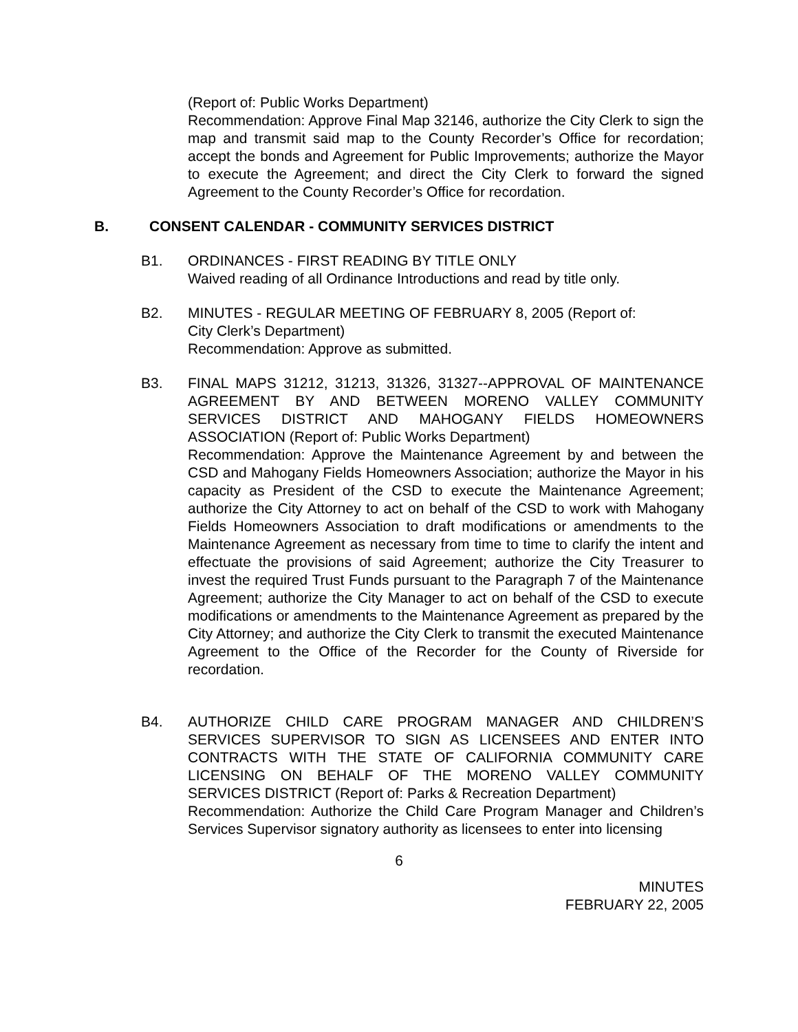(Report of: Public Works Department)
Recommendation: Approve Final Map 32146, authorize the City Clerk to sign the map and transmit said map to the County Recorder’s Office for recordation; accept the bonds and Agreement for Public Improvements; authorize the Mayor to execute the Agreement; and direct the City Clerk to forward the signed Agreement to the County Recorder’s Office for recordation.
B. CONSENT CALENDAR - COMMUNITY SERVICES DISTRICT
B1. ORDINANCES - FIRST READING BY TITLE ONLY
Waived reading of all Ordinance Introductions and read by title only.
B2. MINUTES - REGULAR MEETING OF FEBRUARY 8, 2005 (Report of:
City Clerk’s Department)
Recommendation: Approve as submitted.
B3. FINAL MAPS 31212, 31213, 31326, 31327--APPROVAL OF MAINTENANCE AGREEMENT BY AND BETWEEN MORENO VALLEY COMMUNITY SERVICES DISTRICT AND MAHOGANY FIELDS HOMEOWNERS ASSOCIATION (Report of: Public Works Department)
Recommendation: Approve the Maintenance Agreement by and between the CSD and Mahogany Fields Homeowners Association; authorize the Mayor in his capacity as President of the CSD to execute the Maintenance Agreement; authorize the City Attorney to act on behalf of the CSD to work with Mahogany Fields Homeowners Association to draft modifications or amendments to the Maintenance Agreement as necessary from time to time to clarify the intent and effectuate the provisions of said Agreement; authorize the City Treasurer to invest the required Trust Funds pursuant to the Paragraph 7 of the Maintenance Agreement; authorize the City Manager to act on behalf of the CSD to execute modifications or amendments to the Maintenance Agreement as prepared by the City Attorney; and authorize the City Clerk to transmit the executed Maintenance Agreement to the Office of the Recorder for the County of Riverside for recordation.
B4. AUTHORIZE CHILD CARE PROGRAM MANAGER AND CHILDREN’S SERVICES SUPERVISOR TO SIGN AS LICENSEES AND ENTER INTO CONTRACTS WITH THE STATE OF CALIFORNIA COMMUNITY CARE LICENSING ON BEHALF OF THE MORENO VALLEY COMMUNITY SERVICES DISTRICT (Report of: Parks & Recreation Department)
Recommendation: Authorize the Child Care Program Manager and Children’s Services Supervisor signatory authority as licensees to enter into licensing
6
MINUTES
FEBRUARY 22, 2005